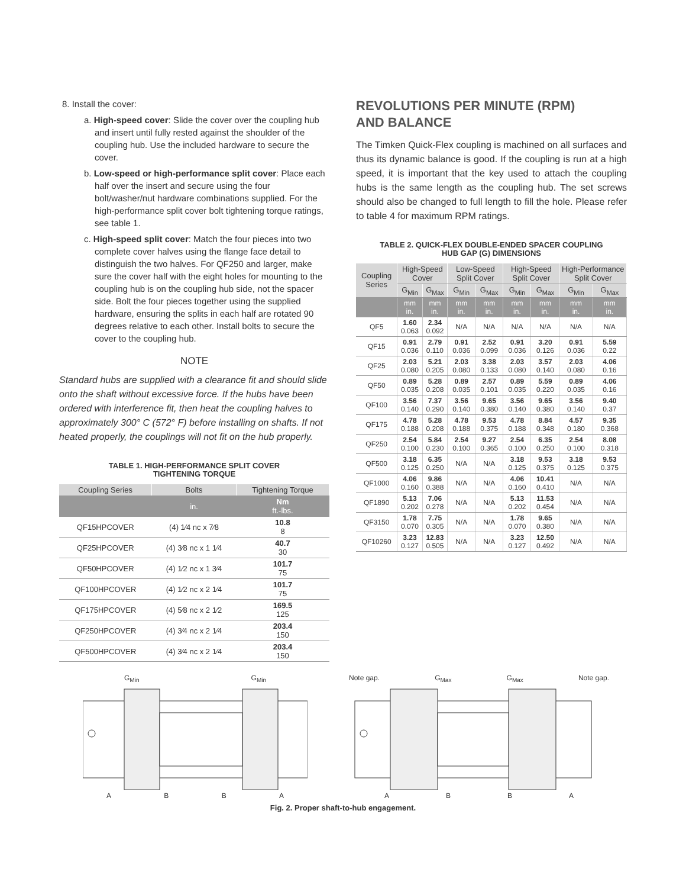8. Install the cover:
a. High-speed cover: Slide the cover over the coupling hub and insert until fully rested against the shoulder of the coupling hub. Use the included hardware to secure the cover.
b. Low-speed or high-performance split cover: Place each half over the insert and secure using the four bolt/washer/nut hardware combinations supplied. For the high-performance split cover bolt tightening torque ratings, see table 1.
c. High-speed split cover: Match the four pieces into two complete cover halves using the flange face detail to distinguish the two halves. For QF250 and larger, make sure the cover half with the eight holes for mounting to the coupling hub is on the coupling hub side, not the spacer side. Bolt the four pieces together using the supplied hardware, ensuring the splits in each half are rotated 90 degrees relative to each other. Install bolts to secure the cover to the coupling hub.
NOTE
Standard hubs are supplied with a clearance fit and should slide onto the shaft without excessive force. If the hubs have been ordered with interference fit, then heat the coupling halves to approximately 300° C (572° F) before installing on shafts. If not heated properly, the couplings will not fit on the hub properly.
TABLE 1. HIGH-PERFORMANCE SPLIT COVER
TIGHTENING TORQUE
| Coupling Series | Bolts | Tightening Torque |
| --- | --- | --- |
| | in. | Nm ft.-lbs. |
| QF15HPCOVER | (4) 1⁄4 nc x 7⁄8 | 10.8 8 |
| QF25HPCOVER | (4) 3⁄8 nc x 1 1⁄4 | 40.7 30 |
| QF50HPCOVER | (4) 1⁄2 nc x 1 3⁄4 | 101.7 75 |
| QF100HPCOVER | (4) 1⁄2 nc x 2 1⁄4 | 101.7 75 |
| QF175HPCOVER | (4) 5⁄8 nc x 2 1⁄2 | 169.5 125 |
| QF250HPCOVER | (4) 3⁄4 nc x 2 1⁄4 | 203.4 150 |
| QF500HPCOVER | (4) 3⁄4 nc x 2 1⁄4 | 203.4 150 |
REVOLUTIONS PER MINUTE (RPM)
AND BALANCE
The Timken Quick-Flex coupling is machined on all surfaces and thus its dynamic balance is good. If the coupling is run at a high speed, it is important that the key used to attach the coupling hubs is the same length as the coupling hub. The set screws should also be changed to full length to fill the hole. Please refer to table 4 for maximum RPM ratings.
TABLE 2. QUICK-FLEX DOUBLE-ENDED SPACER COUPLING
HUB GAP (G) DIMENSIONS
| Coupling Series | High-Speed Cover | | Low-Speed Split Cover | | High-Speed Split Cover | | High-Performance Split Cover | |
| --- | --- | --- | --- | --- | --- | --- | --- | --- |
| | G<sub>Min</sub> | G<sub>Max</sub> | G<sub>Min</sub> | G<sub>Max</sub> | G<sub>Min</sub> | G<sub>Max</sub> | G<sub>Min</sub> | G<sub>Max</sub> |
| | mm in. | mm in. | mm in. | mm in. | mm in. | mm in. | mm in. | mm in. |
| QF5 | 1.60 0.063 | 2.34 0.092 | N/A | N/A | N/A | N/A | N/A | N/A |
| QF15 | 0.91 0.036 | 2.79 0.110 | 0.91 0.036 | 2.52 0.099 | 0.91 0.036 | 3.20 0.126 | 0.91 0.036 | 5.59 0.22 |
| QF25 | 2.03 0.080 | 5.21 0.205 | 2.03 0.080 | 3.38 0.133 | 2.03 0.080 | 3.57 0.140 | 2.03 0.080 | 4.06 0.16 |
| QF50 | 0.89 0.035 | 5.28 0.208 | 0.89 0.035 | 2.57 0.101 | 0.89 0.035 | 5.59 0.220 | 0.89 0.035 | 4.06 0.16 |
| QF100 | 3.56 0.140 | 7.37 0.290 | 3.56 0.140 | 9.65 0.380 | 3.56 0.140 | 9.65 0.380 | 3.56 0.140 | 9.40 0.37 |
| QF175 | 4.78 0.188 | 5.28 0.208 | 4.78 0.188 | 9.53 0.375 | 4.78 0.188 | 8.84 0.348 | 4.57 0.180 | 9.35 0.368 |
| QF250 | 2.54 0.100 | 5.84 0.230 | 2.54 0.100 | 9.27 0.365 | 2.54 0.100 | 6.35 0.250 | 2.54 0.100 | 8.08 0.318 |
| QF500 | 3.18 0.125 | 6.35 0.250 | N/A | N/A | 3.18 0.125 | 9.53 0.375 | 3.18 0.125 | 9.53 0.375 |
| QF1000 | 4.06 0.160 | 9.86 0.388 | N/A | N/A | 4.06 0.160 | 10.41 0.410 | N/A | N/A |
| QF1890 | 5.13 0.202 | 7.06 0.278 | N/A | N/A | 5.13 0.202 | 11.53 0.454 | N/A | N/A |
| QF3150 | 1.78 0.070 | 7.75 0.305 | N/A | N/A | 1.78 0.070 | 9.65 0.380 | N/A | N/A |
| QF10260 | 3.23 0.127 | 12.83 0.505 | N/A | N/A | 3.23 0.127 | 12.50 0.492 | N/A | N/A |
G<sub>Min</sub> G<sub>Min</sub>
A B B A
Note gap. G<sub>Max</sub> G<sub>Max</sub> Note gap.
A B B A
Fig. 2. Proper shaft-to-hub engagement.